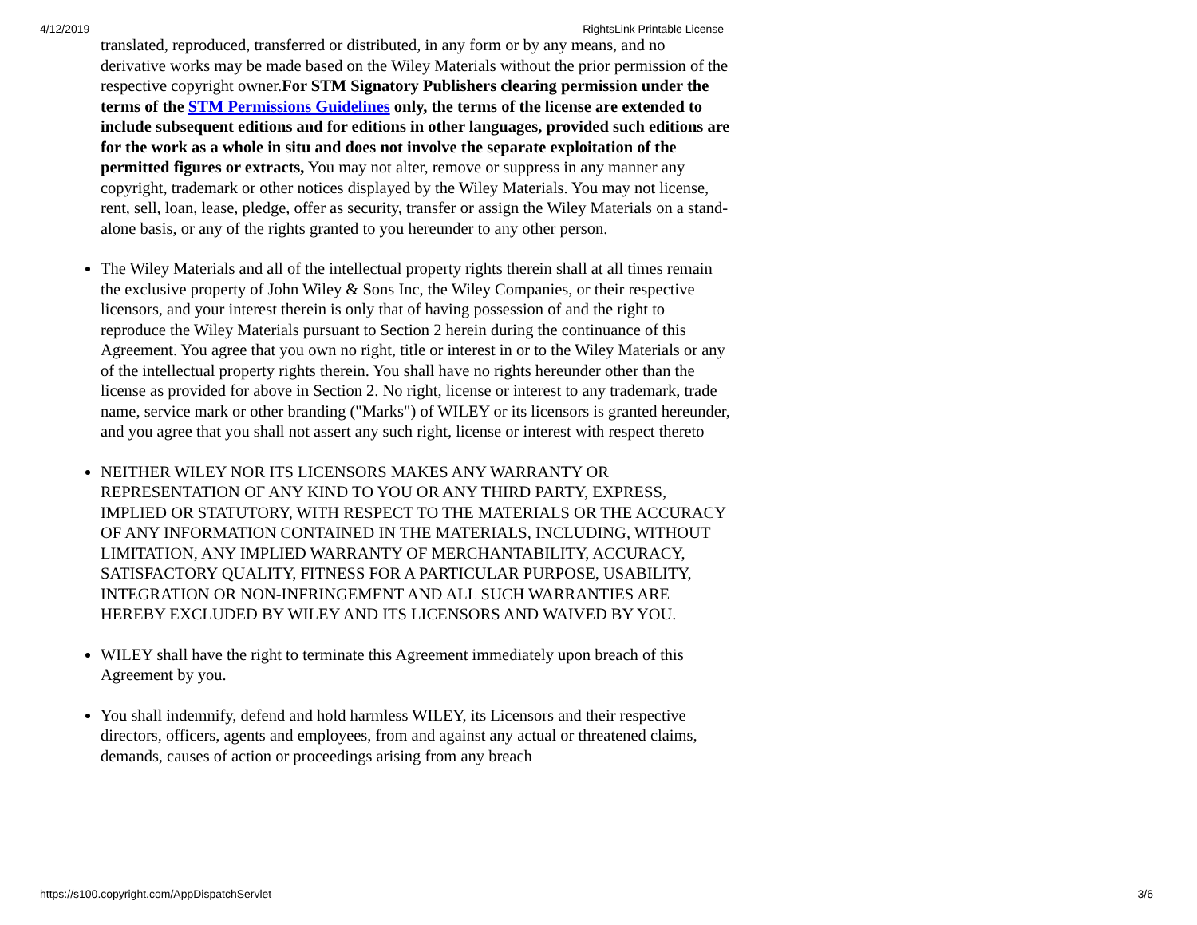4/12/2019 RightsLink Printable License
translated, reproduced, transferred or distributed, in any form or by any means, and no derivative works may be made based on the Wiley Materials without the prior permission of the respective copyright owner.For STM Signatory Publishers clearing permission under the terms of the STM Permissions Guidelines only, the terms of the license are extended to include subsequent editions and for editions in other languages, provided such editions are for the work as a whole in situ and does not involve the separate exploitation of the permitted figures or extracts, You may not alter, remove or suppress in any manner any copyright, trademark or other notices displayed by the Wiley Materials. You may not license, rent, sell, loan, lease, pledge, offer as security, transfer or assign the Wiley Materials on a stand-alone basis, or any of the rights granted to you hereunder to any other person.
The Wiley Materials and all of the intellectual property rights therein shall at all times remain the exclusive property of John Wiley & Sons Inc, the Wiley Companies, or their respective licensors, and your interest therein is only that of having possession of and the right to reproduce the Wiley Materials pursuant to Section 2 herein during the continuance of this Agreement. You agree that you own no right, title or interest in or to the Wiley Materials or any of the intellectual property rights therein. You shall have no rights hereunder other than the license as provided for above in Section 2. No right, license or interest to any trademark, trade name, service mark or other branding ("Marks") of WILEY or its licensors is granted hereunder, and you agree that you shall not assert any such right, license or interest with respect thereto
NEITHER WILEY NOR ITS LICENSORS MAKES ANY WARRANTY OR REPRESENTATION OF ANY KIND TO YOU OR ANY THIRD PARTY, EXPRESS, IMPLIED OR STATUTORY, WITH RESPECT TO THE MATERIALS OR THE ACCURACY OF ANY INFORMATION CONTAINED IN THE MATERIALS, INCLUDING, WITHOUT LIMITATION, ANY IMPLIED WARRANTY OF MERCHANTABILITY, ACCURACY, SATISFACTORY QUALITY, FITNESS FOR A PARTICULAR PURPOSE, USABILITY, INTEGRATION OR NON-INFRINGEMENT AND ALL SUCH WARRANTIES ARE HEREBY EXCLUDED BY WILEY AND ITS LICENSORS AND WAIVED BY YOU.
WILEY shall have the right to terminate this Agreement immediately upon breach of this Agreement by you.
You shall indemnify, defend and hold harmless WILEY, its Licensors and their respective directors, officers, agents and employees, from and against any actual or threatened claims, demands, causes of action or proceedings arising from any breach
https://s100.copyright.com/AppDispatchServlet 3/6